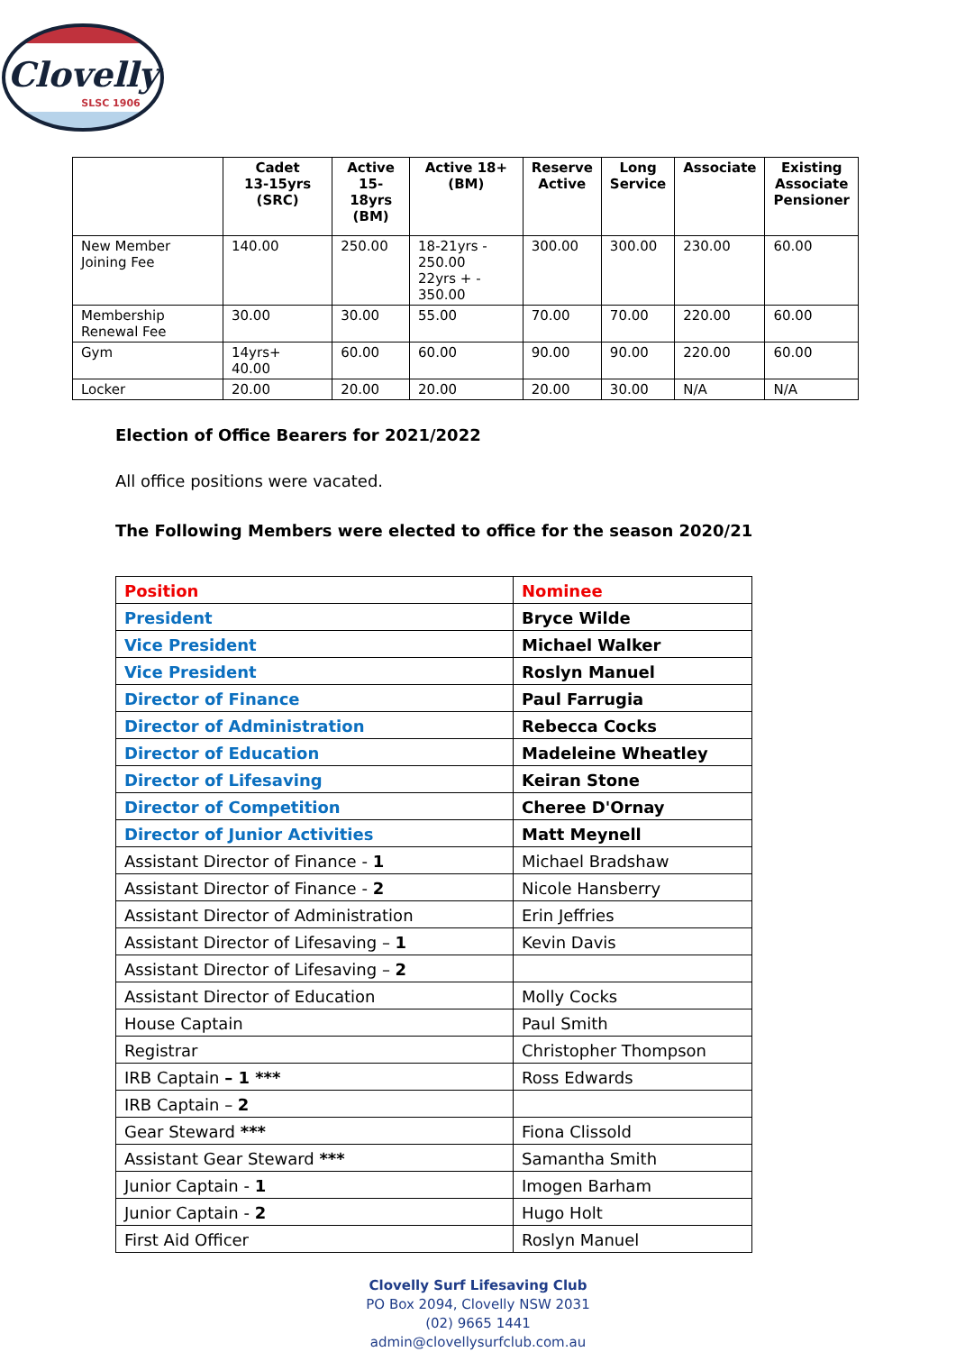Clovelly
SLSC 1906
| | Cadet 13-15yrs (SRC) | Active 15-18yrs (BM) | Active 18+ (BM) | Reserve Active | Long Service | Associate | Existing Associate Pensioner |
| --- | --- | --- | --- | --- | --- | --- | --- |
| New Member Joining Fee | 140.00 | 250.00 | 18-21yrs - 250.00 22yrs + - 350.00 | 300.00 | 300.00 | 230.00 | 60.00 |
| Membership Renewal Fee | 30.00 | 30.00 | 55.00 | 70.00 | 70.00 | 220.00 | 60.00 |
| Gym | 14yrs+ 40.00 | 60.00 | 60.00 | 90.00 | 90.00 | 220.00 | 60.00 |
| Locker | 20.00 | 20.00 | 20.00 | 20.00 | 30.00 | N/A | N/A |
Election of Office Bearers for 2021/2022
All office positions were vacated.
The Following Members were elected to office for the season 2020/21
| Position | Nominee |
| President | Bryce Wilde |
| Vice President | Michael Walker |
| Vice President | Roslyn Manuel |
| Director of Finance | Paul Farrugia |
| Director of Administration | Rebecca Cocks |
| Director of Education | Madeleine Wheatley |
| Director of Lifesaving | Keiran Stone |
| Director of Competition | Cheree D'Ornay |
| Director of Junior Activities | Matt Meynell |
| Assistant Director of Finance - 1 | Michael Bradshaw |
| Assistant Director of Finance - 2 | Nicole Hansberry |
| Assistant Director of Administration | Erin Jeffries |
| Assistant Director of Lifesaving – 1 | Kevin Davis |
| Assistant Director of Lifesaving – 2 | |
| Assistant Director of Education | Molly Cocks |
| House Captain | Paul Smith |
| Registrar | Christopher Thompson |
| IRB Captain – 1 *** | Ross Edwards |
| IRB Captain – 2 | |
| Gear Steward *** | Fiona Clissold |
| Assistant Gear Steward *** | Samantha Smith |
| Junior Captain - 1 | Imogen Barham |
| Junior Captain - 2 | Hugo Holt |
| First Aid Officer | Roslyn Manuel |
Clovelly Surf Lifesaving Club
PO Box 2094, Clovelly NSW 2031
(02) 9665 1441
admin@clovellysurfclub.com.au